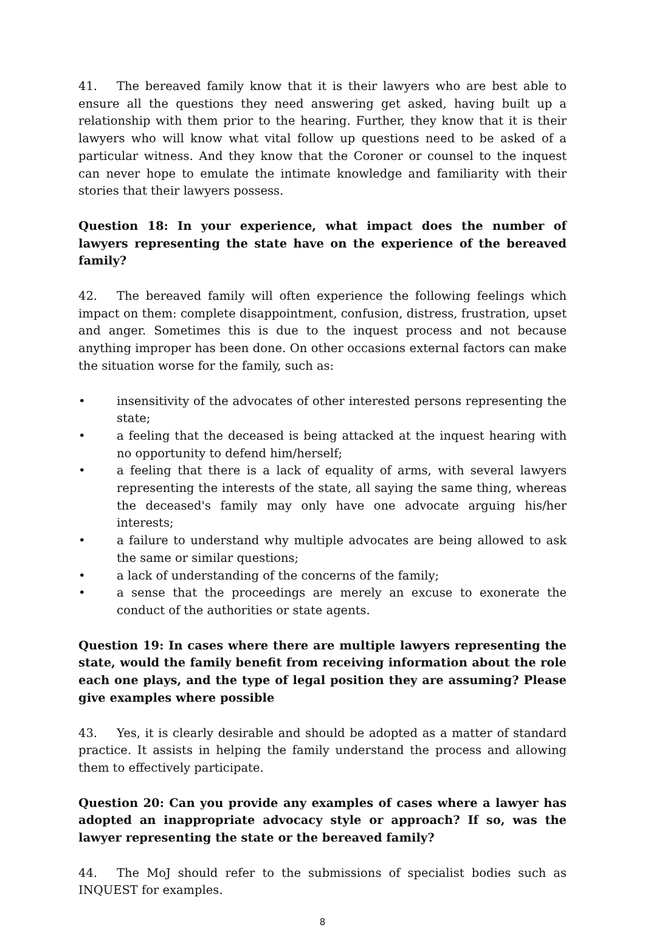41. The bereaved family know that it is their lawyers who are best able to ensure all the questions they need answering get asked, having built up a relationship with them prior to the hearing. Further, they know that it is their lawyers who will know what vital follow up questions need to be asked of a particular witness. And they know that the Coroner or counsel to the inquest can never hope to emulate the intimate knowledge and familiarity with their stories that their lawyers possess.
Question 18: In your experience, what impact does the number of lawyers representing the state have on the experience of the bereaved family?
42. The bereaved family will often experience the following feelings which impact on them: complete disappointment, confusion, distress, frustration, upset and anger. Sometimes this is due to the inquest process and not because anything improper has been done. On other occasions external factors can make the situation worse for the family, such as:
• insensitivity of the advocates of other interested persons representing the state;
• a feeling that the deceased is being attacked at the inquest hearing with no opportunity to defend him/herself;
• a feeling that there is a lack of equality of arms, with several lawyers representing the interests of the state, all saying the same thing, whereas the deceased's family may only have one advocate arguing his/her interests;
• a failure to understand why multiple advocates are being allowed to ask the same or similar questions;
• a lack of understanding of the concerns of the family;
• a sense that the proceedings are merely an excuse to exonerate the conduct of the authorities or state agents.
Question 19: In cases where there are multiple lawyers representing the state, would the family benefit from receiving information about the role each one plays, and the type of legal position they are assuming? Please give examples where possible
43. Yes, it is clearly desirable and should be adopted as a matter of standard practice. It assists in helping the family understand the process and allowing them to effectively participate.
Question 20: Can you provide any examples of cases where a lawyer has adopted an inappropriate advocacy style or approach? If so, was the lawyer representing the state or the bereaved family?
44. The MoJ should refer to the submissions of specialist bodies such as INQUEST for examples.
8